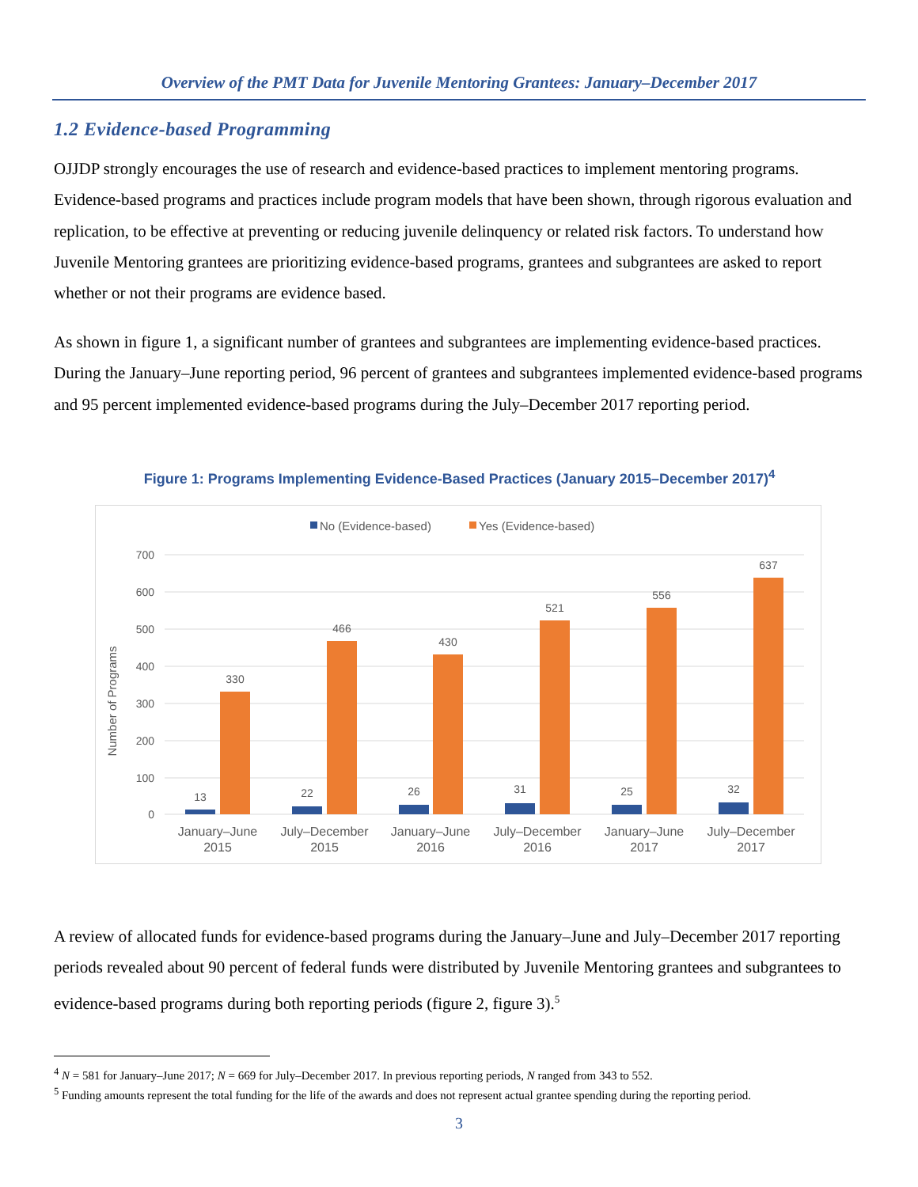Overview of the PMT Data for Juvenile Mentoring Grantees: January–December 2017
1.2 Evidence-based Programming
OJJDP strongly encourages the use of research and evidence-based practices to implement mentoring programs. Evidence-based programs and practices include program models that have been shown, through rigorous evaluation and replication, to be effective at preventing or reducing juvenile delinquency or related risk factors. To understand how Juvenile Mentoring grantees are prioritizing evidence-based programs, grantees and subgrantees are asked to report whether or not their programs are evidence based.
As shown in figure 1, a significant number of grantees and subgrantees are implementing evidence-based practices. During the January–June reporting period, 96 percent of grantees and subgrantees implemented evidence-based programs and 95 percent implemented evidence-based programs during the July–December 2017 reporting period.
Figure 1: Programs Implementing Evidence-Based Practices (January 2015–December 2017)<sup>4</sup>
No (Evidence-based)
Yes (Evidence-based)
700
600
500
400
300
200
100
0
Number of Programs
13
22
26
31
25
32
330
466
430
521
556
637
January–June
2015
July–December
2015
January–June
2016
July–December
2016
January–June
2017
July–December
2017
A review of allocated funds for evidence-based programs during the January–June and July–December 2017 reporting periods revealed about 90 percent of federal funds were distributed by Juvenile Mentoring grantees and subgrantees to evidence-based programs during both reporting periods (figure 2, figure 3).<sup>5</sup>
<sup>4</sup> N = 581 for January–June 2017; N = 669 for July–December 2017. In previous reporting periods, N ranged from 343 to 552.
<sup>5</sup> Funding amounts represent the total funding for the life of the awards and does not represent actual grantee spending during the reporting period.
3